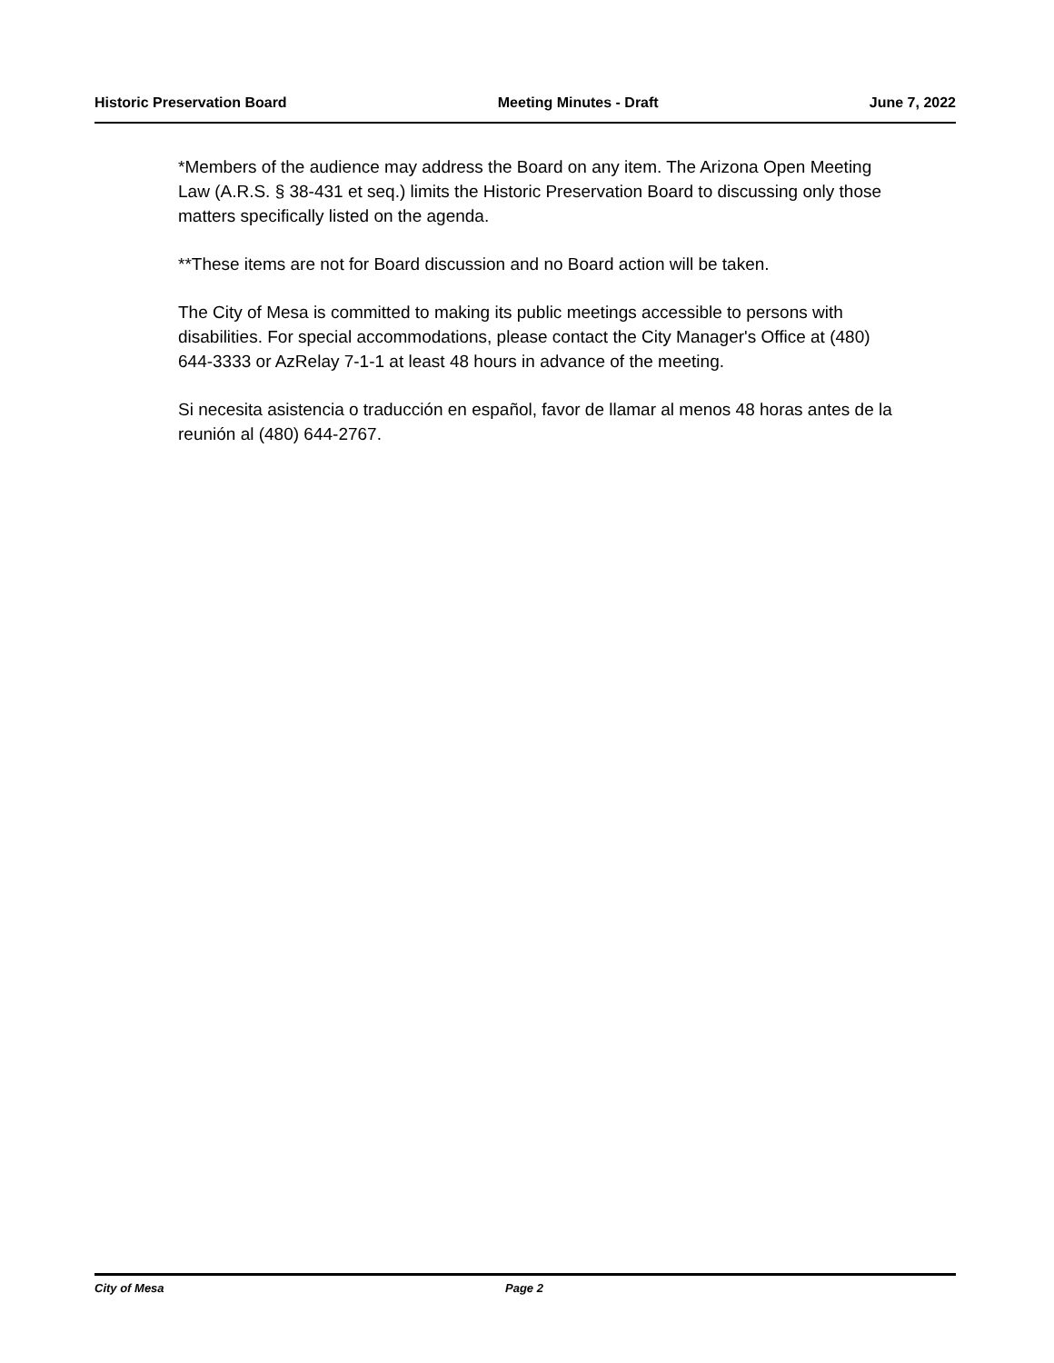Historic Preservation Board Meeting Minutes - Draft June 7, 2022
*Members of the audience may address the Board on any item. The Arizona Open Meeting Law (A.R.S. § 38-431 et seq.) limits the Historic Preservation Board to discussing only those matters specifically listed on the agenda.
**These items are not for Board discussion and no Board action will be taken.
The City of Mesa is committed to making its public meetings accessible to persons with disabilities. For special accommodations, please contact the City Manager's Office at (480) 644-3333 or AzRelay 7-1-1 at least 48 hours in advance of the meeting.
Si necesita asistencia o traducción en español, favor de llamar al menos 48 horas antes de la reunión al (480) 644-2767.
City of Mesa Page 2